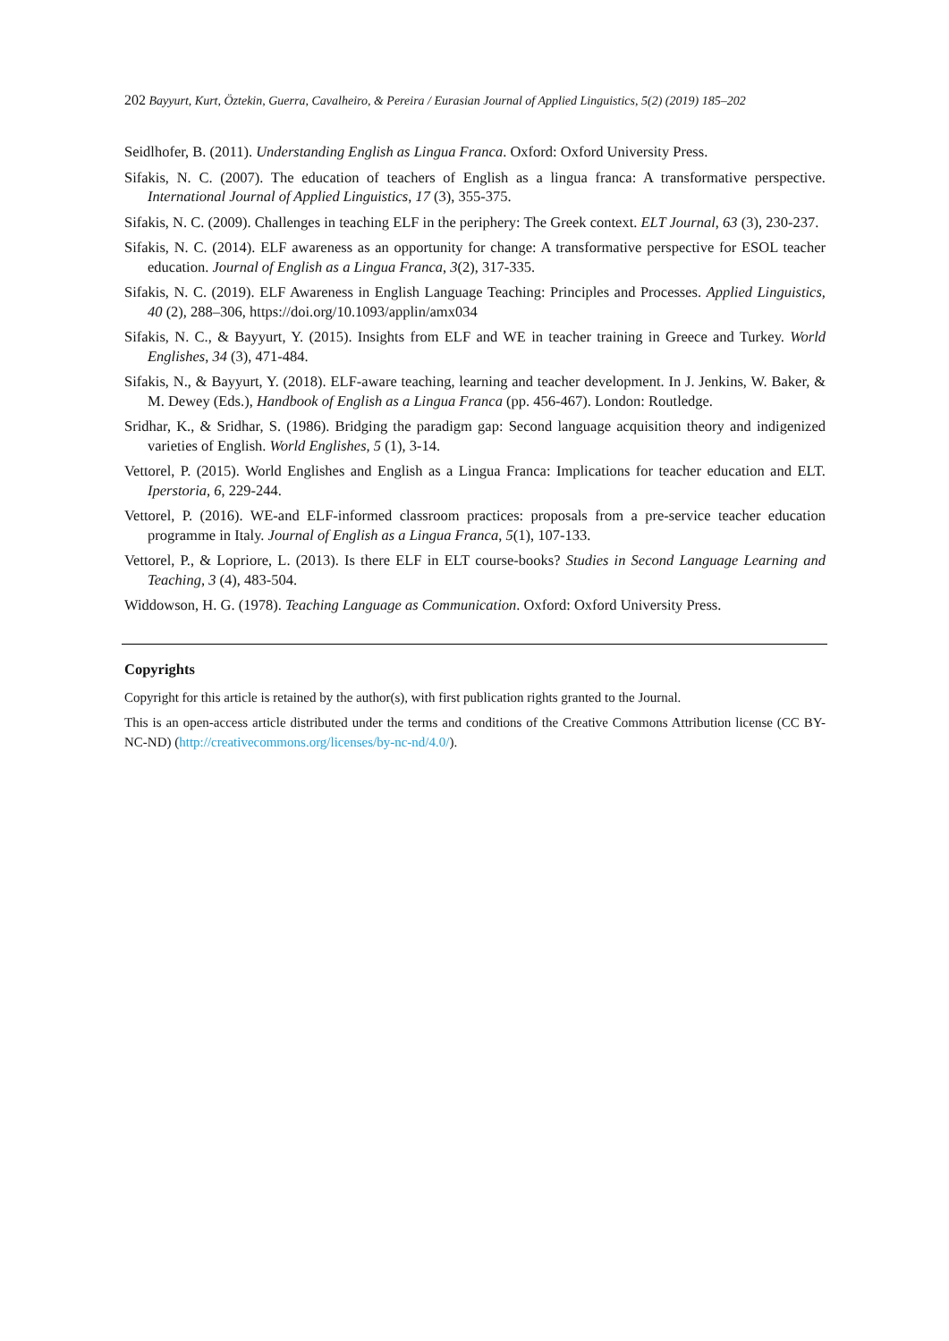202 Bayyurt, Kurt, Öztekin, Guerra, Cavalheiro, & Pereira / Eurasian Journal of Applied Linguistics, 5(2) (2019) 185–202
Seidlhofer, B. (2011). Understanding English as Lingua Franca. Oxford: Oxford University Press.
Sifakis, N. C. (2007). The education of teachers of English as a lingua franca: A transformative perspective. International Journal of Applied Linguistics, 17 (3), 355-375.
Sifakis, N. C. (2009). Challenges in teaching ELF in the periphery: The Greek context. ELT Journal, 63 (3), 230-237.
Sifakis, N. C. (2014). ELF awareness as an opportunity for change: A transformative perspective for ESOL teacher education. Journal of English as a Lingua Franca, 3(2), 317-335.
Sifakis, N. C. (2019). ELF Awareness in English Language Teaching: Principles and Processes. Applied Linguistics, 40 (2), 288–306, https://doi.org/10.1093/applin/amx034
Sifakis, N. C., & Bayyurt, Y. (2015). Insights from ELF and WE in teacher training in Greece and Turkey. World Englishes, 34 (3), 471-484.
Sifakis, N., & Bayyurt, Y. (2018). ELF-aware teaching, learning and teacher development. In J. Jenkins, W. Baker, & M. Dewey (Eds.), Handbook of English as a Lingua Franca (pp. 456-467). London: Routledge.
Sridhar, K., & Sridhar, S. (1986). Bridging the paradigm gap: Second language acquisition theory and indigenized varieties of English. World Englishes, 5 (1), 3-14.
Vettorel, P. (2015). World Englishes and English as a Lingua Franca: Implications for teacher education and ELT. Iperstoria, 6, 229-244.
Vettorel, P. (2016). WE-and ELF-informed classroom practices: proposals from a pre-service teacher education programme in Italy. Journal of English as a Lingua Franca, 5(1), 107-133.
Vettorel, P., & Lopriore, L. (2013). Is there ELF in ELT course-books? Studies in Second Language Learning and Teaching, 3 (4), 483-504.
Widdowson, H. G. (1978). Teaching Language as Communication. Oxford: Oxford University Press.
Copyrights
Copyright for this article is retained by the author(s), with first publication rights granted to the Journal.
This is an open-access article distributed under the terms and conditions of the Creative Commons Attribution license (CC BY-NC-ND) (http://creativecommons.org/licenses/by-nc-nd/4.0/).